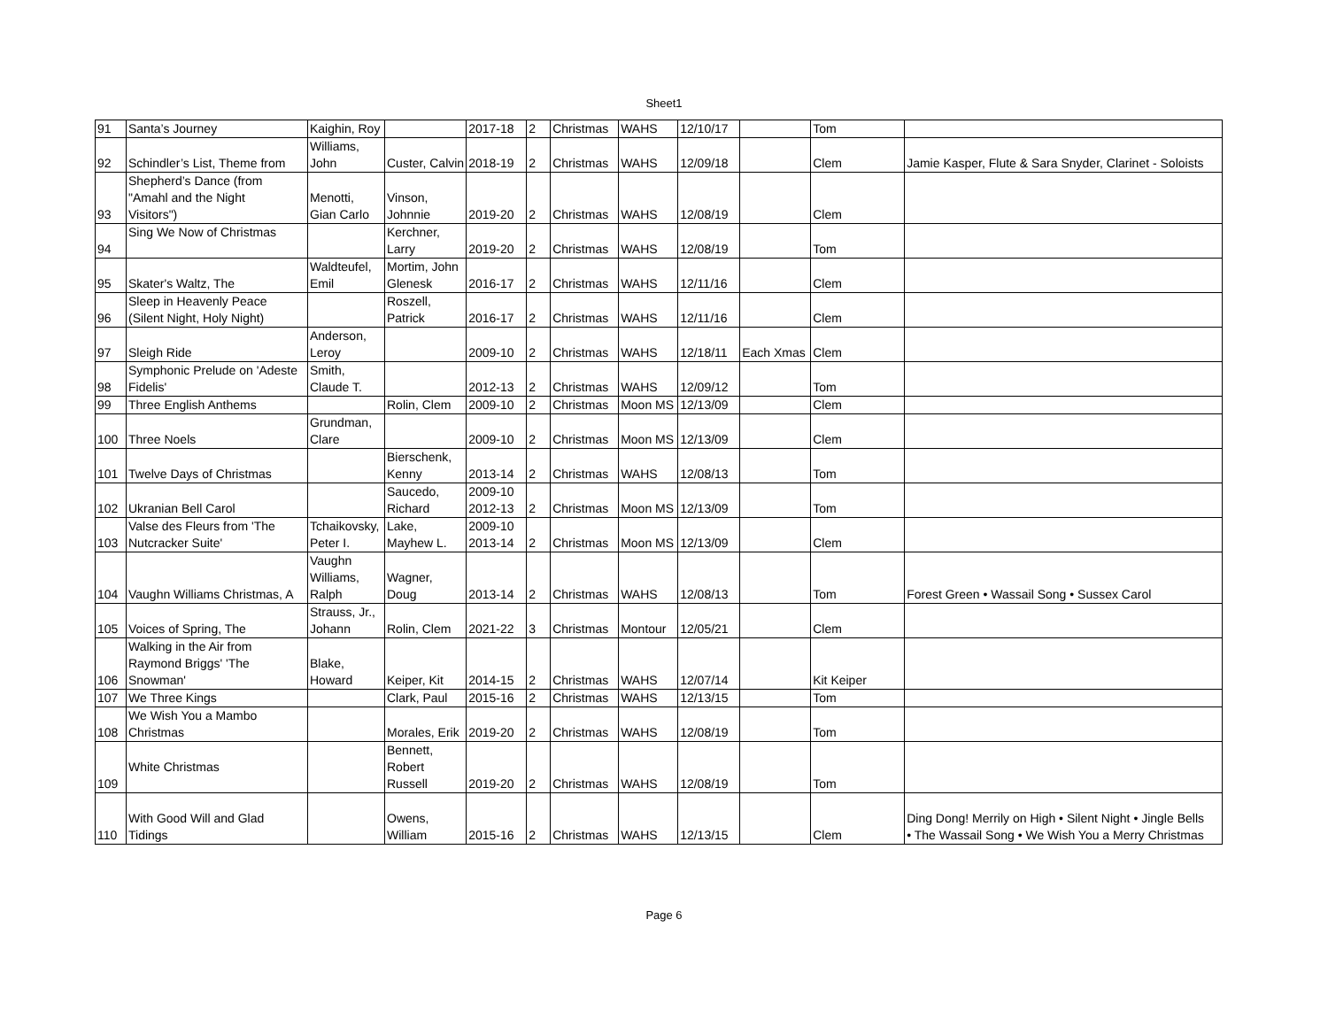Sheet1
| 91 | Santa’s Journey | Kaighin, Roy | | 2017-18 | 2 | Christmas | WAHS | 12/10/17 | | Tom | |
| 92 | Schindler’s List, Theme from | Williams, John | Custer, Calvin | 2018-19 | 2 | Christmas | WAHS | 12/09/18 | | Clem | Jamie Kasper, Flute & Sara Snyder, Clarinet - Soloists |
| 93 | Shepherd’s Dance (from "Amahl and the Night Visitors") | Menotti, Gian Carlo | Vinson, Johnnie | 2019-20 | 2 | Christmas | WAHS | 12/08/19 | | Clem | |
| 94 | Sing We Now of Christmas | | Kerchner, Larry | 2019-20 | 2 | Christmas | WAHS | 12/08/19 | | Tom | |
| 95 | Skater's Waltz, The | Waldteufel, Emil | Mortim, John Glenesk | 2016-17 | 2 | Christmas | WAHS | 12/11/16 | | Clem | |
| 96 | Sleep in Heavenly Peace (Silent Night, Holy Night) | | Roszell, Patrick | 2016-17 | 2 | Christmas | WAHS | 12/11/16 | | Clem | |
| 97 | Sleigh Ride | Anderson, Leroy | | 2009-10 | 2 | Christmas | WAHS | 12/18/11 | Each Xmas | Clem | |
| 98 | Symphonic Prelude on 'Adeste Fidelis' | Smith, Claude T. | | 2012-13 | 2 | Christmas | WAHS | 12/09/12 | | Tom | |
| 99 | Three English Anthems | | Rolin, Clem | 2009-10 | 2 | Christmas | Moon MS | 12/13/09 | | Clem | |
| 100 | Three Noels | Grundman, Clare | | 2009-10 | 2 | Christmas | Moon MS | 12/13/09 | | Clem | |
| 101 | Twelve Days of Christmas | | Bierschenk, Kenny | 2013-14 | 2 | Christmas | WAHS | 12/08/13 | | Tom | |
| 102 | Ukranian Bell Carol | | Saucedo, Richard | 2009-10 2012-13 | 2 | Christmas | Moon MS | 12/13/09 | | Tom | |
| 103 | Valse des Fleurs from 'The Nutcracker Suite' | Tchaikovsky, Peter I. | Lake, Mayhew L. | 2009-10 2013-14 | 2 | Christmas | Moon MS | 12/13/09 | | Clem | |
| 104 | Vaughn Williams Christmas, A | Vaughn Williams, Ralph | Wagner, Doug | 2013-14 | 2 | Christmas | WAHS | 12/08/13 | | Tom | Forest Green • Wassail Song • Sussex Carol |
| 105 | Voices of Spring, The | Strauss, Jr., Johann | Rolin, Clem | 2021-22 | 3 | Christmas | Montour | 12/05/21 | | Clem | |
| 106 | Walking in the Air from Raymond Briggs' 'The Snowman' | Blake, Howard | Keiper, Kit | 2014-15 | 2 | Christmas | WAHS | 12/07/14 | | Kit Keiper | |
| 107 | We Three Kings | | Clark, Paul | 2015-16 | 2 | Christmas | WAHS | 12/13/15 | | Tom | |
| 108 | We Wish You a Mambo Christmas | | Morales, Erik | 2019-20 | 2 | Christmas | WAHS | 12/08/19 | | Tom | |
| 109 | White Christmas | | Bennett, Robert Russell | 2019-20 | 2 | Christmas | WAHS | 12/08/19 | | Tom | |
| 110 | With Good Will and Glad Tidings | | Owens, William | 2015-16 | 2 | Christmas | WAHS | 12/13/15 | | Clem | Ding Dong! Merrily on High • Silent Night • Jingle Bells • The Wassail Song • We Wish You a Merry Christmas |
Page 6